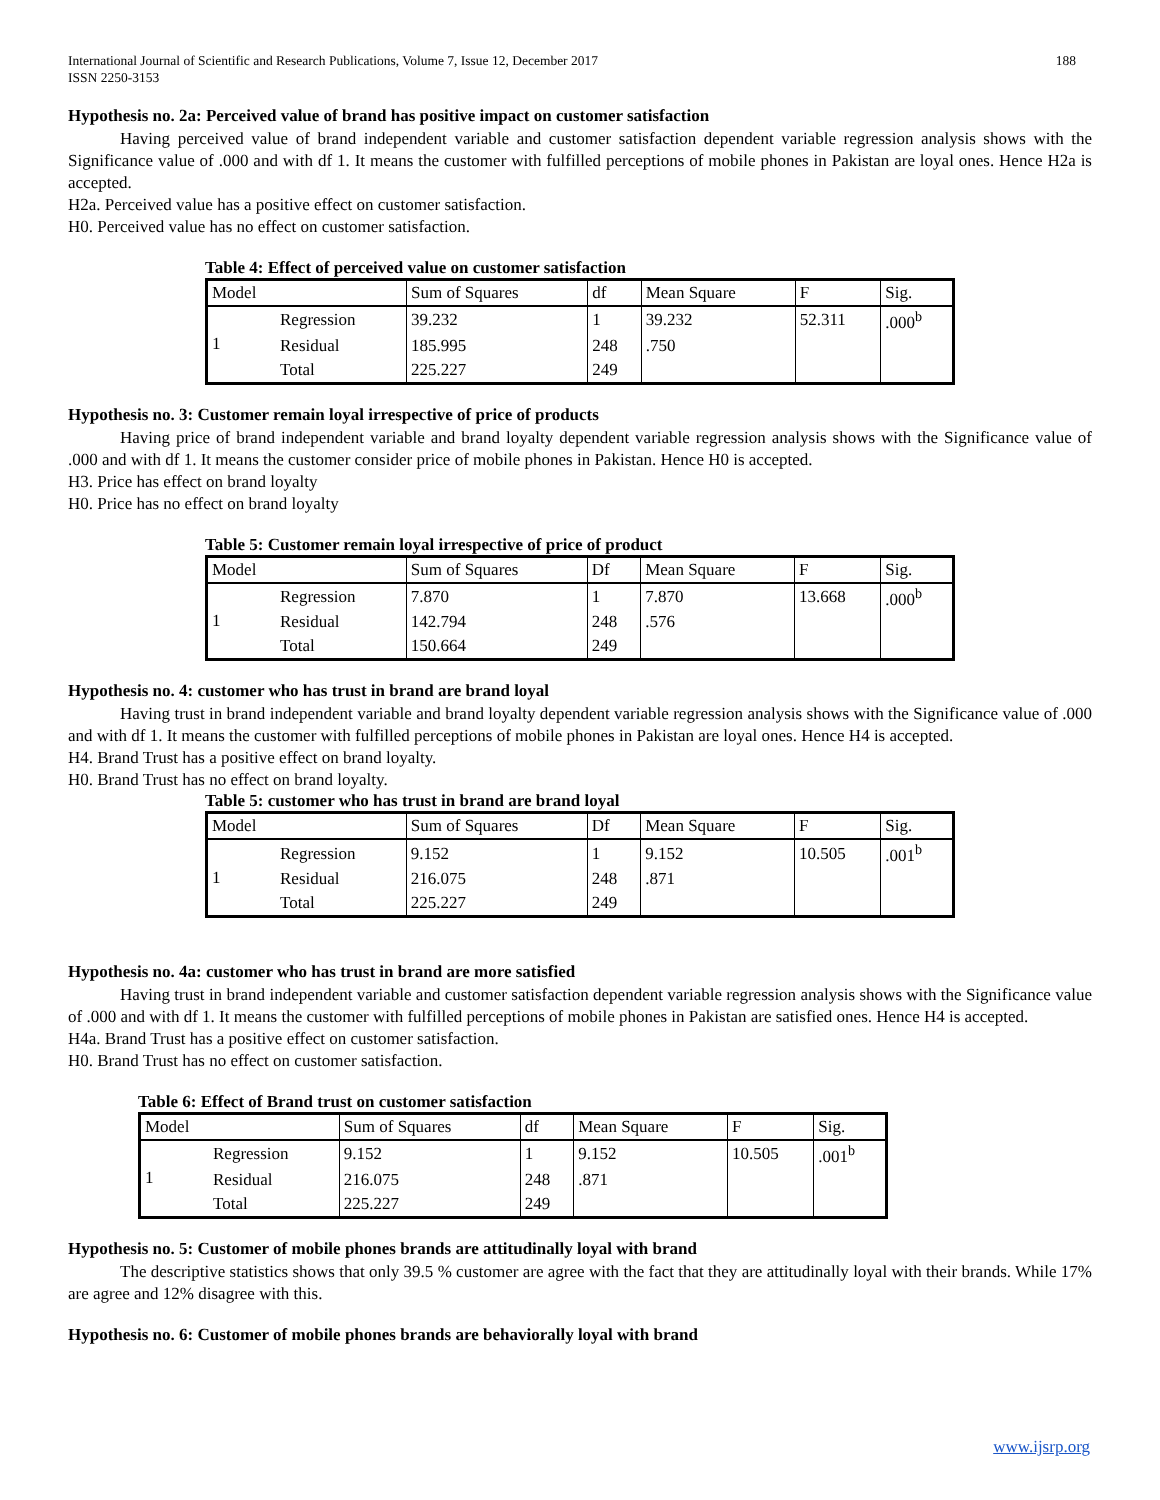International Journal of Scientific and Research Publications, Volume 7, Issue 12, December 2017
ISSN 2250-3153 188
Hypothesis no. 2a: Perceived value of brand has positive impact on customer satisfaction
Having perceived value of brand independent variable and customer satisfaction dependent variable regression analysis shows with the Significance value of .000 and with df 1. It means the customer with fulfilled perceptions of mobile phones in Pakistan are loyal ones. Hence H2a is accepted.
H2a. Perceived value has a positive effect on customer satisfaction.
H0. Perceived value has no effect on customer satisfaction.
Table 4: Effect of perceived value on customer satisfaction
| Model | | Sum of Squares | df | Mean Square | F | Sig. |
| 1 | Regression | 39.232 | 1 | 39.232 | 52.311 | .000<sup>b</sup> |
| | Residual | 185.995 | 248 | .750 | | |
| | Total | 225.227 | 249 | | | |
Hypothesis no. 3: Customer remain loyal irrespective of price of products
Having price of brand independent variable and brand loyalty dependent variable regression analysis shows with the Significance value of .000 and with df 1. It means the customer consider price of mobile phones in Pakistan. Hence H0 is accepted.
H3. Price has effect on brand loyalty
H0. Price has no effect on brand loyalty
Table 5: Customer remain loyal irrespective of price of product
| Model | | Sum of Squares | Df | Mean Square | F | Sig. |
| 1 | Regression | 7.870 | 1 | 7.870 | 13.668 | .000<sup>b</sup> |
| | Residual | 142.794 | 248 | .576 | | |
| | Total | 150.664 | 249 | | | |
Hypothesis no. 4: customer who has trust in brand are brand loyal
Having trust in brand independent variable and brand loyalty dependent variable regression analysis shows with the Significance value of .000 and with df 1. It means the customer with fulfilled perceptions of mobile phones in Pakistan are loyal ones. Hence H4 is accepted.
H4. Brand Trust has a positive effect on brand loyalty.
H0. Brand Trust has no effect on brand loyalty.
Table 5: customer who has trust in brand are brand loyal
| Model | | Sum of Squares | Df | Mean Square | F | Sig. |
| 1 | Regression | 9.152 | 1 | 9.152 | 10.505 | .001<sup>b</sup> |
| | Residual | 216.075 | 248 | .871 | | |
| | Total | 225.227 | 249 | | | |
Hypothesis no. 4a: customer who has trust in brand are more satisfied
Having trust in brand independent variable and customer satisfaction dependent variable regression analysis shows with the Significance value of .000 and with df 1. It means the customer with fulfilled perceptions of mobile phones in Pakistan are satisfied ones. Hence H4 is accepted.
H4a. Brand Trust has a positive effect on customer satisfaction.
H0. Brand Trust has no effect on customer satisfaction.
Table 6: Effect of Brand trust on customer satisfaction
| Model | | Sum of Squares | df | Mean Square | F | Sig. |
| 1 | Regression | 9.152 | 1 | 9.152 | 10.505 | .001<sup>b</sup> |
| | Residual | 216.075 | 248 | .871 | | |
| | Total | 225.227 | 249 | | | |
Hypothesis no. 5: Customer of mobile phones brands are attitudinally loyal with brand
The descriptive statistics shows that only 39.5 % customer are agree with the fact that they are attitudinally loyal with their brands. While 17% are agree and 12% disagree with this.
Hypothesis no. 6: Customer of mobile phones brands are behaviorally loyal with brand
www.ijsrp.org